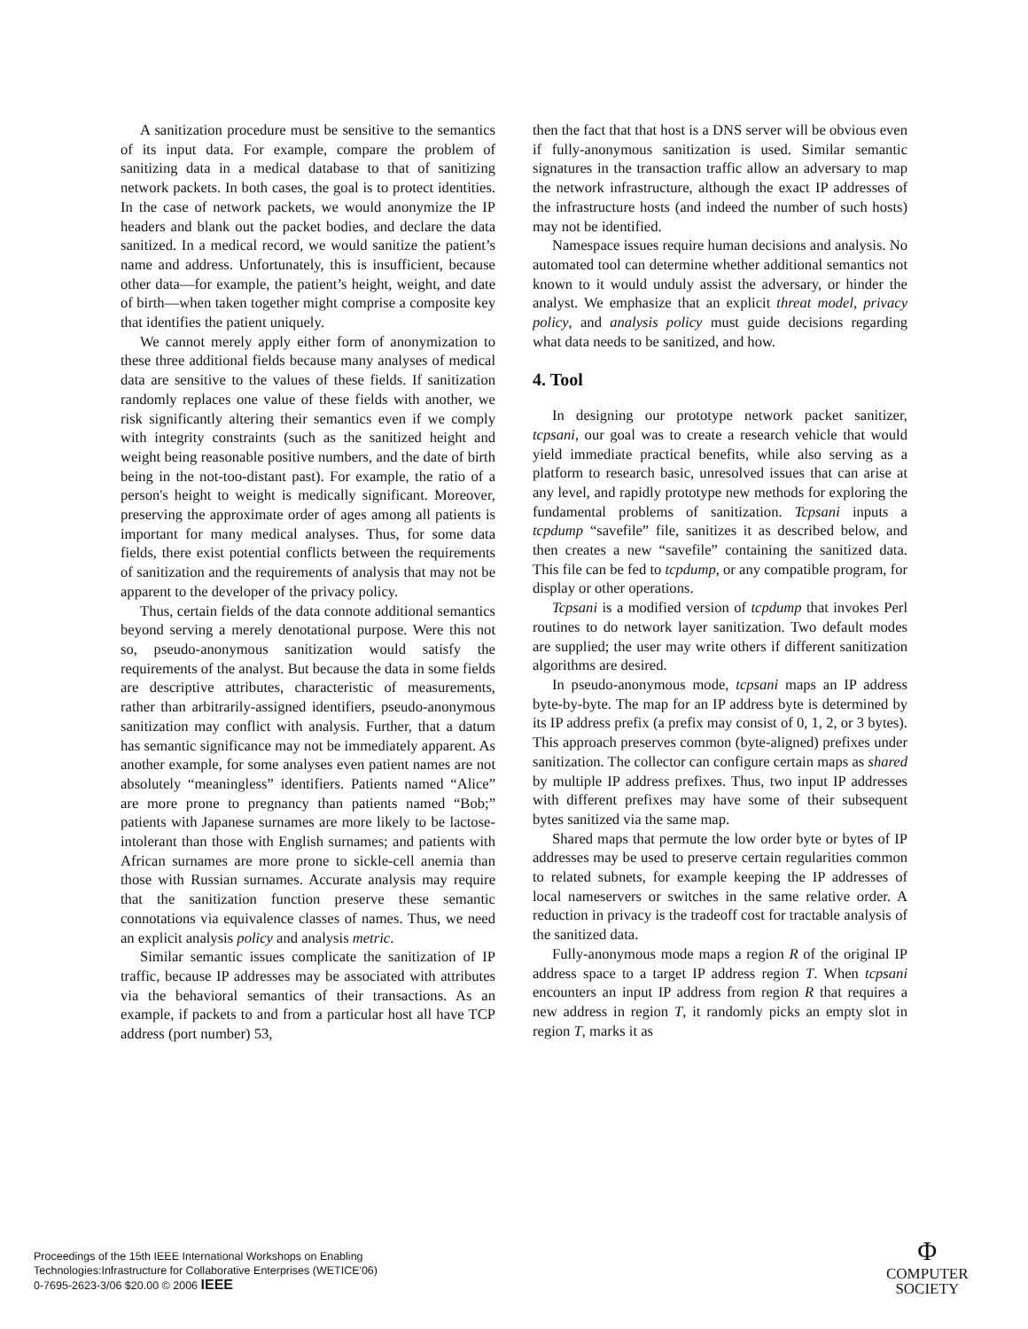A sanitization procedure must be sensitive to the semantics of its input data. For example, compare the problem of sanitizing data in a medical database to that of sanitizing network packets. In both cases, the goal is to protect identities. In the case of network packets, we would anonymize the IP headers and blank out the packet bodies, and declare the data sanitized. In a medical record, we would sanitize the patient’s name and address. Unfortunately, this is insufficient, because other data—for example, the patient’s height, weight, and date of birth—when taken together might comprise a composite key that identifies the patient uniquely.
We cannot merely apply either form of anonymization to these three additional fields because many analyses of medical data are sensitive to the values of these fields. If sanitization randomly replaces one value of these fields with another, we risk significantly altering their semantics even if we comply with integrity constraints (such as the sanitized height and weight being reasonable positive numbers, and the date of birth being in the not-too-distant past). For example, the ratio of a person's height to weight is medically significant. Moreover, preserving the approximate order of ages among all patients is important for many medical analyses. Thus, for some data fields, there exist potential conflicts between the requirements of sanitization and the requirements of analysis that may not be apparent to the developer of the privacy policy.
Thus, certain fields of the data connote additional semantics beyond serving a merely denotational purpose. Were this not so, pseudo-anonymous sanitization would satisfy the requirements of the analyst. But because the data in some fields are descriptive attributes, characteristic of measurements, rather than arbitrarily-assigned identifiers, pseudo-anonymous sanitization may conflict with analysis. Further, that a datum has semantic significance may not be immediately apparent. As another example, for some analyses even patient names are not absolutely “meaningless” identifiers. Patients named “Alice” are more prone to pregnancy than patients named “Bob;” patients with Japanese surnames are more likely to be lactose-intolerant than those with English surnames; and patients with African surnames are more prone to sickle-cell anemia than those with Russian surnames. Accurate analysis may require that the sanitization function preserve these semantic connotations via equivalence classes of names. Thus, we need an explicit analysis policy and analysis metric.
Similar semantic issues complicate the sanitization of IP traffic, because IP addresses may be associated with attributes via the behavioral semantics of their transactions. As an example, if packets to and from a particular host all have TCP address (port number) 53,
then the fact that that host is a DNS server will be obvious even if fully-anonymous sanitization is used. Similar semantic signatures in the transaction traffic allow an adversary to map the network infrastructure, although the exact IP addresses of the infrastructure hosts (and indeed the number of such hosts) may not be identified.
Namespace issues require human decisions and analysis. No automated tool can determine whether additional semantics not known to it would unduly assist the adversary, or hinder the analyst. We emphasize that an explicit threat model, privacy policy, and analysis policy must guide decisions regarding what data needs to be sanitized, and how.
4. Tool
In designing our prototype network packet sanitizer, tcpsani, our goal was to create a research vehicle that would yield immediate practical benefits, while also serving as a platform to research basic, unresolved issues that can arise at any level, and rapidly prototype new methods for exploring the fundamental problems of sanitization. Tcpsani inputs a tcpdump “savefile” file, sanitizes it as described below, and then creates a new “savefile” containing the sanitized data. This file can be fed to tcpdump, or any compatible program, for display or other operations.
Tcpsani is a modified version of tcpdump that invokes Perl routines to do network layer sanitization. Two default modes are supplied; the user may write others if different sanitization algorithms are desired.
In pseudo-anonymous mode, tcpsani maps an IP address byte-by-byte. The map for an IP address byte is determined by its IP address prefix (a prefix may consist of 0, 1, 2, or 3 bytes). This approach preserves common (byte-aligned) prefixes under sanitization. The collector can configure certain maps as shared by multiple IP address prefixes. Thus, two input IP addresses with different prefixes may have some of their subsequent bytes sanitized via the same map.
Shared maps that permute the low order byte or bytes of IP addresses may be used to preserve certain regularities common to related subnets, for example keeping the IP addresses of local nameservers or switches in the same relative order. A reduction in privacy is the tradeoff cost for tractable analysis of the sanitized data.
Fully-anonymous mode maps a region R of the original IP address space to a target IP address region T. When tcpsani encounters an input IP address from region R that requires a new address in region T, it randomly picks an empty slot in region T, marks it as
Proceedings of the 15th IEEE International Workshops on Enabling
Technologies:Infrastructure for Collaborative Enterprises (WETICE'06)
0-7695-2623-3/06 $20.00 © 2006 IEEE
Φ
COMPUTER
SOCIETY